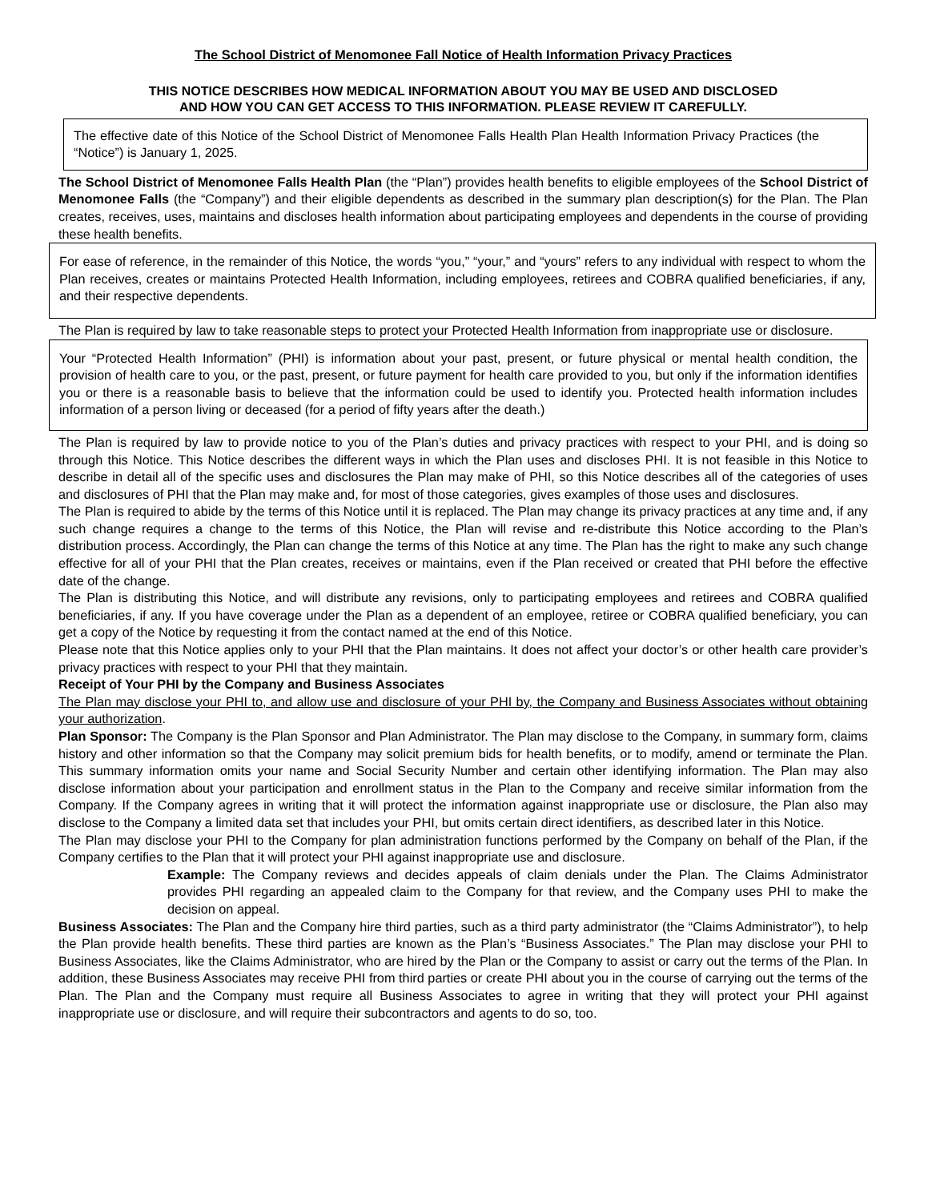The School District of Menomonee Fall Notice of Health Information Privacy Practices
THIS NOTICE DESCRIBES HOW MEDICAL INFORMATION ABOUT YOU MAY BE USED AND DISCLOSED
AND HOW YOU CAN GET ACCESS TO THIS INFORMATION. PLEASE REVIEW IT CAREFULLY.
The effective date of this Notice of the School District of Menomonee Falls Health Plan Health Information Privacy Practices (the “Notice”) is January 1, 2025.
The School District of Menomonee Falls Health Plan (the “Plan”) provides health benefits to eligible employees of the School District of Menomonee Falls (the “Company”) and their eligible dependents as described in the summary plan description(s) for the Plan. The Plan creates, receives, uses, maintains and discloses health information about participating employees and dependents in the course of providing these health benefits.
For ease of reference, in the remainder of this Notice, the words “you,” “your,” and “yours” refers to any individual with respect to whom the Plan receives, creates or maintains Protected Health Information, including employees, retirees and COBRA qualified beneficiaries, if any, and their respective dependents.
The Plan is required by law to take reasonable steps to protect your Protected Health Information from inappropriate use or disclosure.
Your “Protected Health Information” (PHI) is information about your past, present, or future physical or mental health condition, the provision of health care to you, or the past, present, or future payment for health care provided to you, but only if the information identifies you or there is a reasonable basis to believe that the information could be used to identify you. Protected health information includes information of a person living or deceased (for a period of fifty years after the death.)
The Plan is required by law to provide notice to you of the Plan’s duties and privacy practices with respect to your PHI, and is doing so through this Notice. This Notice describes the different ways in which the Plan uses and discloses PHI. It is not feasible in this Notice to describe in detail all of the specific uses and disclosures the Plan may make of PHI, so this Notice describes all of the categories of uses and disclosures of PHI that the Plan may make and, for most of those categories, gives examples of those uses and disclosures.
The Plan is required to abide by the terms of this Notice until it is replaced. The Plan may change its privacy practices at any time and, if any such change requires a change to the terms of this Notice, the Plan will revise and re-distribute this Notice according to the Plan’s distribution process. Accordingly, the Plan can change the terms of this Notice at any time. The Plan has the right to make any such change effective for all of your PHI that the Plan creates, receives or maintains, even if the Plan received or created that PHI before the effective date of the change.
The Plan is distributing this Notice, and will distribute any revisions, only to participating employees and retirees and COBRA qualified beneficiaries, if any. If you have coverage under the Plan as a dependent of an employee, retiree or COBRA qualified beneficiary, you can get a copy of the Notice by requesting it from the contact named at the end of this Notice.
Please note that this Notice applies only to your PHI that the Plan maintains. It does not affect your doctor’s or other health care provider’s privacy practices with respect to your PHI that they maintain.
Receipt of Your PHI by the Company and Business Associates
The Plan may disclose your PHI to, and allow use and disclosure of your PHI by, the Company and Business Associates without obtaining your authorization.
Plan Sponsor: The Company is the Plan Sponsor and Plan Administrator. The Plan may disclose to the Company, in summary form, claims history and other information so that the Company may solicit premium bids for health benefits, or to modify, amend or terminate the Plan. This summary information omits your name and Social Security Number and certain other identifying information. The Plan may also disclose information about your participation and enrollment status in the Plan to the Company and receive similar information from the Company. If the Company agrees in writing that it will protect the information against inappropriate use or disclosure, the Plan also may disclose to the Company a limited data set that includes your PHI, but omits certain direct identifiers, as described later in this Notice.
The Plan may disclose your PHI to the Company for plan administration functions performed by the Company on behalf of the Plan, if the Company certifies to the Plan that it will protect your PHI against inappropriate use and disclosure.
Example: The Company reviews and decides appeals of claim denials under the Plan. The Claims Administrator provides PHI regarding an appealed claim to the Company for that review, and the Company uses PHI to make the decision on appeal.
Business Associates: The Plan and the Company hire third parties, such as a third party administrator (the “Claims Administrator”), to help the Plan provide health benefits. These third parties are known as the Plan’s “Business Associates.” The Plan may disclose your PHI to Business Associates, like the Claims Administrator, who are hired by the Plan or the Company to assist or carry out the terms of the Plan. In addition, these Business Associates may receive PHI from third parties or create PHI about you in the course of carrying out the terms of the Plan. The Plan and the Company must require all Business Associates to agree in writing that they will protect your PHI against inappropriate use or disclosure, and will require their subcontractors and agents to do so, too.